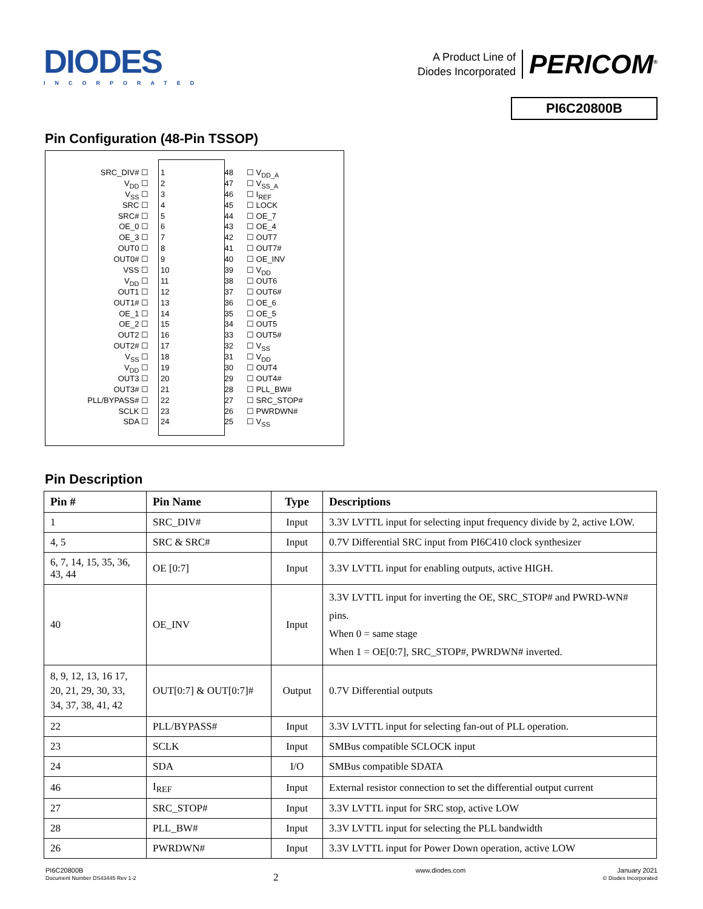DIODES
INCORPORATED
A Product Line of
Diodes Incorporated
PERICOM<sup>®</sup>
PI6C20800B
Pin Configuration (48-Pin TSSOP)
SRC_DIV# ☐ 1 48 ☐ V<sub>DD_A</sub>
V<sub>DD</sub> ☐ 2 47 ☐ V<sub>SS_A</sub>
V<sub>SS</sub> ☐ 3 46 ☐ I<sub>REF</sub>
SRC ☐ 4 45 ☐ LOCK
SRC# ☐ 5 44 ☐ OE_7
OE_0 ☐ 6 43 ☐ OE_4
OE_3 ☐ 7 42 ☐ OUT7
OUT0 ☐ 8 41 ☐ OUT7#
OUT0# ☐ 9 40 ☐ OE_INV
VSS ☐ 10 39 ☐ V<sub>DD</sub>
V<sub>DD</sub> ☐ 11 38 ☐ OUT6
OUT1 ☐ 12 37 ☐ OUT6#
OUT1# ☐ 13 36 ☐ OE_6
OE_1 ☐ 14 35 ☐ OE_5
OE_2 ☐ 15 34 ☐ OUT5
OUT2 ☐ 16 33 ☐ OUT5#
OUT2# ☐ 17 32 ☐ V<sub>SS</sub>
V<sub>SS</sub> ☐ 18 31 ☐ V<sub>DD</sub>
V<sub>DD</sub> ☐ 19 30 ☐ OUT4
OUT3 ☐ 20 29 ☐ OUT4#
OUT3# ☐ 21 28 ☐ PLL_BW#
PLL/BYPASS# ☐ 22 27 ☐ SRC_STOP#
SCLK ☐ 23 26 ☐ PWRDWN#
SDA ☐ 24 25 ☐ V<sub>SS</sub>
Pin Description
| Pin # | Pin Name | Type | Descriptions |
| --- | --- | --- | --- |
| 1 | SRC_DIV# | Input | 3.3V LVTTL input for selecting input frequency divide by 2, active LOW. |
| 4, 5 | SRC & SRC# | Input | 0.7V Differential SRC input from PI6C410 clock synthesizer |
| 6, 7, 14, 15, 35, 36, 43, 44 | OE [0:7] | Input | 3.3V LVTTL input for enabling outputs, active HIGH. |
| 40 | OE_INV | Input | 3.3V LVTTL input for inverting the OE, SRC_STOP# and PWRD-WN# pins. When 0 = same stage When 1 = OE[0:7], SRC_STOP#, PWRDWN# inverted. |
| 8, 9, 12, 13, 16 17, 20, 21, 29, 30, 33, 34, 37, 38, 41, 42 | OUT[0:7] & OUT[0:7]# | Output | 0.7V Differential outputs |
| 22 | PLL/BYPASS# | Input | 3.3V LVTTL input for selecting fan-out of PLL operation. |
| 23 | SCLK | Input | SMBus compatible SCLOCK input |
| 24 | SDA | I/O | SMBus compatible SDATA |
| 46 | I<sub>REF</sub> | Input | External resistor connection to set the differential output current |
| 27 | SRC_STOP# | Input | 3.3V LVTTL input for SRC stop, active LOW |
| 28 | PLL_BW# | Input | 3.3V LVTTL input for selecting the PLL bandwidth |
| 26 | PWRDWN# | Input | 3.3V LVTTL input for Power Down operation, active LOW |
PI6C20800B
Document Number DS43445 Rev 1-2
2
www.diodes.com January 2021
© Diodes Incorporated